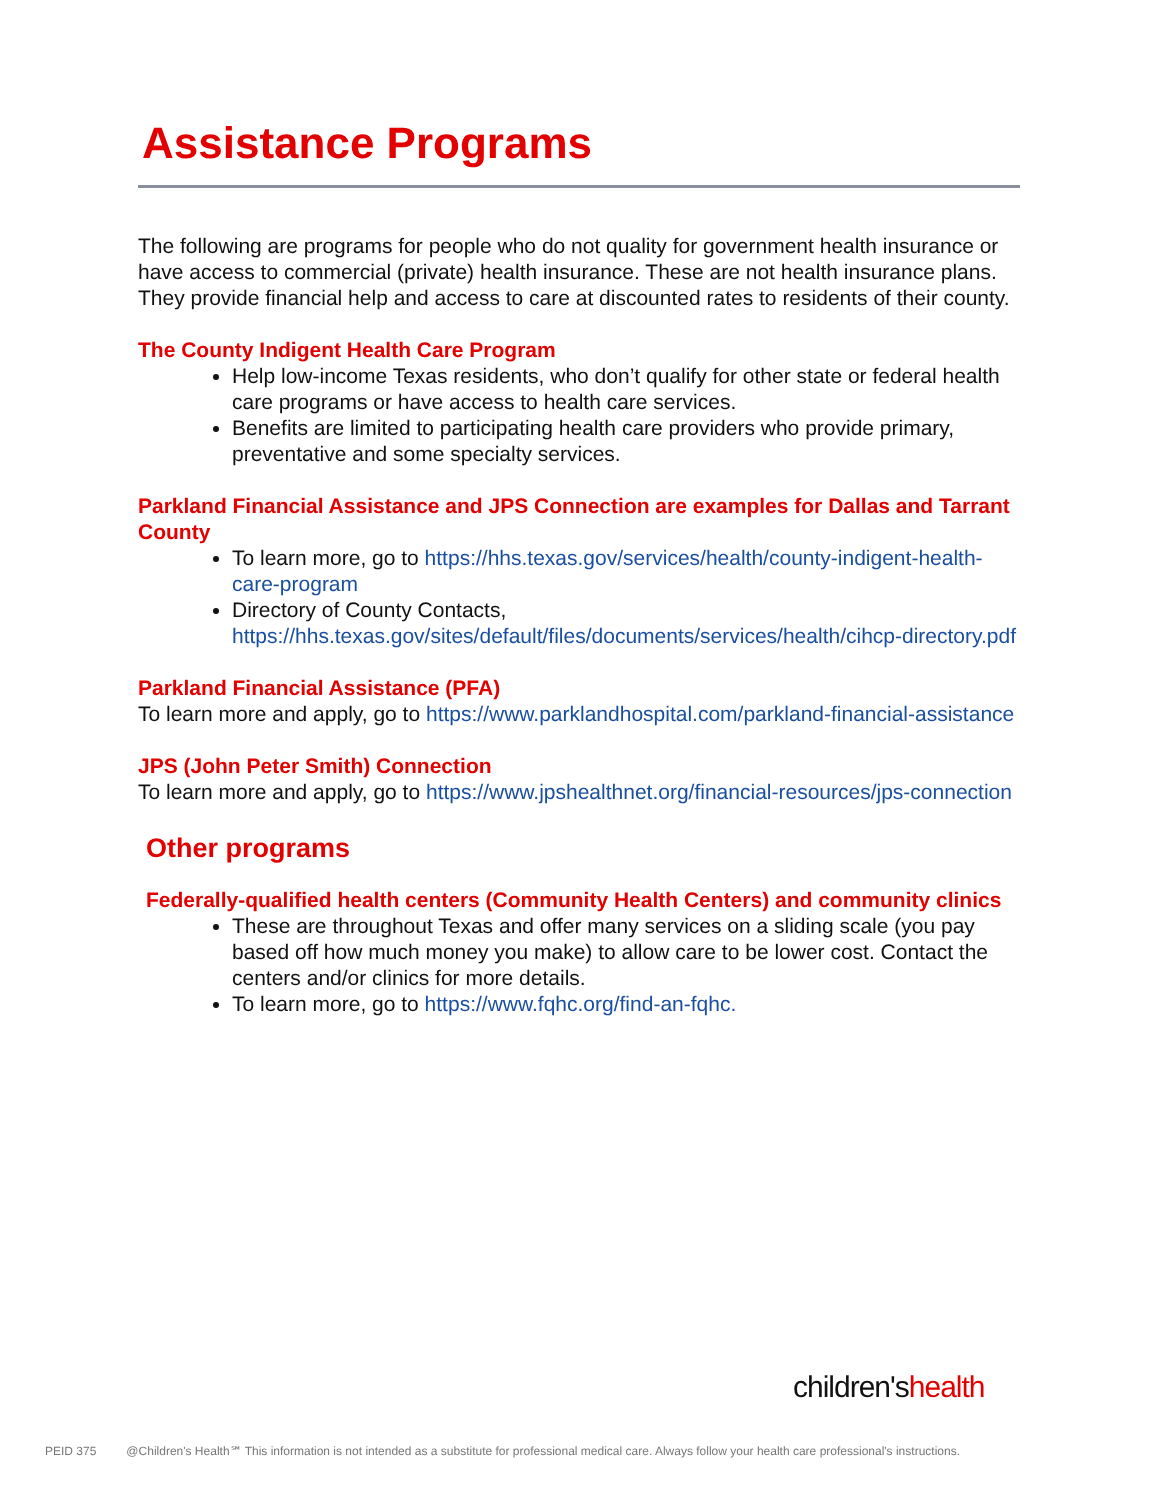Assistance Programs
The following are programs for people who do not quality for government health insurance or have access to commercial (private) health insurance. These are not health insurance plans. They provide financial help and access to care at discounted rates to residents of their county.
The County Indigent Health Care Program
Help low-income Texas residents, who don’t qualify for other state or federal health care programs or have access to health care services.
Benefits are limited to participating health care providers who provide primary, preventative and some specialty services.
Parkland Financial Assistance and JPS Connection are examples for Dallas and Tarrant County
To learn more, go to https://hhs.texas.gov/services/health/county-indigent-health-care-program
Directory of County Contacts, https://hhs.texas.gov/sites/default/files/documents/services/health/cihcp-directory.pdf
Parkland Financial Assistance (PFA)
To learn more and apply, go to https://www.parklandhospital.com/parkland-financial-assistance
JPS (John Peter Smith) Connection
To learn more and apply, go to https://www.jpshealthnet.org/financial-resources/jps-connection
Other programs
Federally-qualified health centers (Community Health Centers) and community clinics
These are throughout Texas and offer many services on a sliding scale (you pay based off how much money you make) to allow care to be lower cost. Contact the centers and/or clinics for more details.
To learn more, go to https://www.fqhc.org/find-an-fqhc.
children'shealth
PEID 375 @Children's Health℠ This information is not intended as a substitute for professional medical care. Always follow your health care professional's instructions.